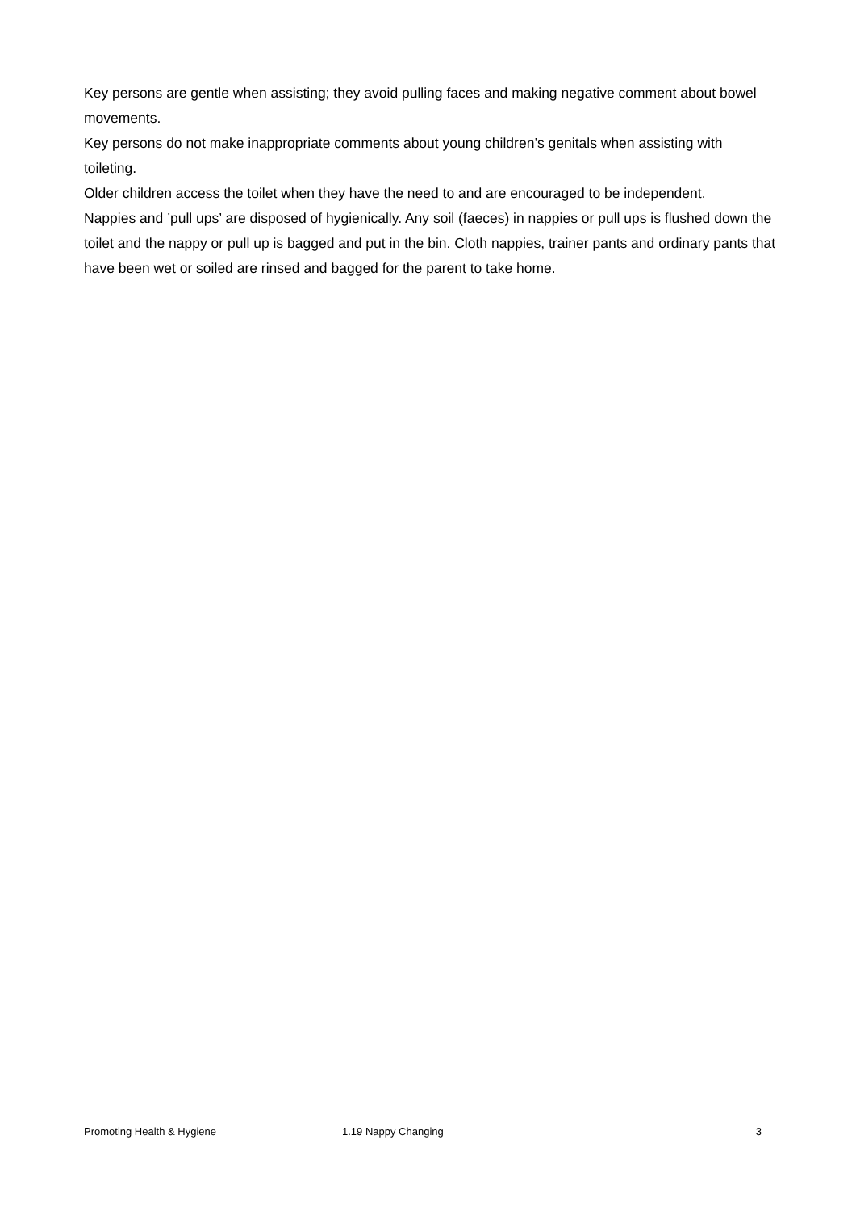Key persons are gentle when assisting; they avoid pulling faces and making negative comment about bowel movements.
Key persons do not make inappropriate comments about young children’s genitals when assisting with toileting.
Older children access the toilet when they have the need to and are encouraged to be independent.
Nappies and ’pull ups’ are disposed of hygienically. Any soil (faeces) in nappies or pull ups is flushed down the toilet and the nappy or pull up is bagged and put in the bin. Cloth nappies, trainer pants and ordinary pants that have been wet or soiled are rinsed and bagged for the parent to take home.
Promoting Health & Hygiene 1.19 Nappy Changing 3